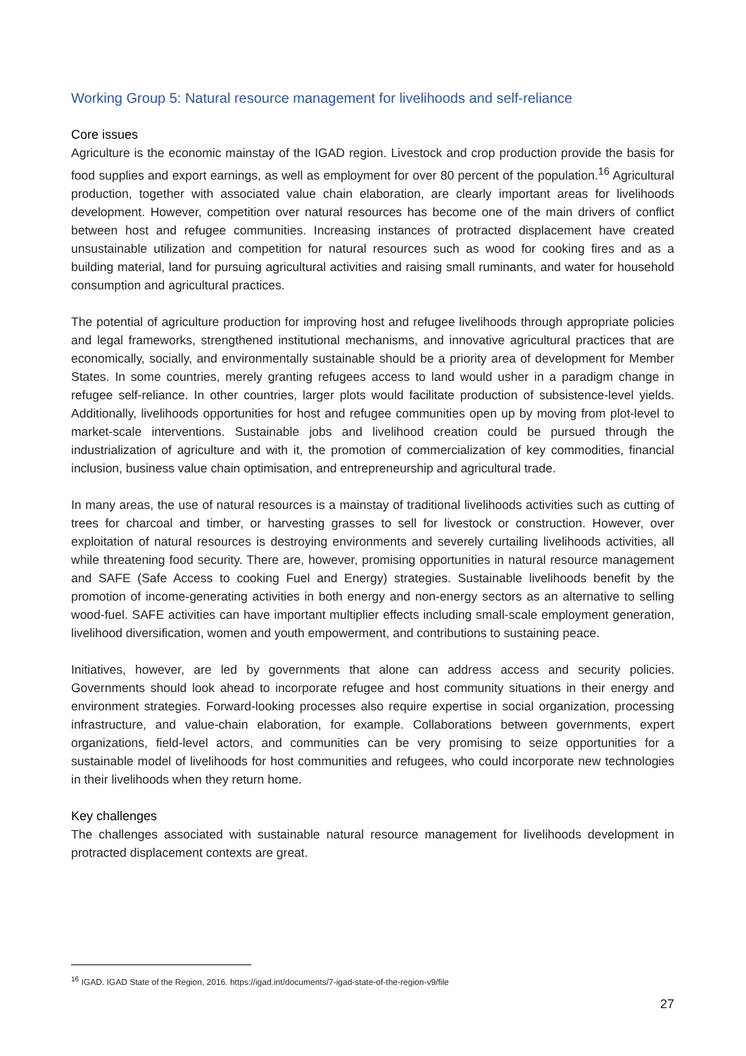Working Group 5: Natural resource management for livelihoods and self-reliance
Core issues
Agriculture is the economic mainstay of the IGAD region. Livestock and crop production provide the basis for food supplies and export earnings, as well as employment for over 80 percent of the population.<sup>16</sup> Agricultural production, together with associated value chain elaboration, are clearly important areas for livelihoods development. However, competition over natural resources has become one of the main drivers of conflict between host and refugee communities. Increasing instances of protracted displacement have created unsustainable utilization and competition for natural resources such as wood for cooking fires and as a building material, land for pursuing agricultural activities and raising small ruminants, and water for household consumption and agricultural practices.
The potential of agriculture production for improving host and refugee livelihoods through appropriate policies and legal frameworks, strengthened institutional mechanisms, and innovative agricultural practices that are economically, socially, and environmentally sustainable should be a priority area of development for Member States. In some countries, merely granting refugees access to land would usher in a paradigm change in refugee self-reliance. In other countries, larger plots would facilitate production of subsistence-level yields. Additionally, livelihoods opportunities for host and refugee communities open up by moving from plot-level to market-scale interventions. Sustainable jobs and livelihood creation could be pursued through the industrialization of agriculture and with it, the promotion of commercialization of key commodities, financial inclusion, business value chain optimisation, and entrepreneurship and agricultural trade.
In many areas, the use of natural resources is a mainstay of traditional livelihoods activities such as cutting of trees for charcoal and timber, or harvesting grasses to sell for livestock or construction. However, over exploitation of natural resources is destroying environments and severely curtailing livelihoods activities, all while threatening food security. There are, however, promising opportunities in natural resource management and SAFE (Safe Access to cooking Fuel and Energy) strategies. Sustainable livelihoods benefit by the promotion of income-generating activities in both energy and non-energy sectors as an alternative to selling wood-fuel. SAFE activities can have important multiplier effects including small-scale employment generation, livelihood diversification, women and youth empowerment, and contributions to sustaining peace.
Initiatives, however, are led by governments that alone can address access and security policies. Governments should look ahead to incorporate refugee and host community situations in their energy and environment strategies. Forward-looking processes also require expertise in social organization, processing infrastructure, and value-chain elaboration, for example. Collaborations between governments, expert organizations, field-level actors, and communities can be very promising to seize opportunities for a sustainable model of livelihoods for host communities and refugees, who could incorporate new technologies in their livelihoods when they return home.
Key challenges
The challenges associated with sustainable natural resource management for livelihoods development in protracted displacement contexts are great.
<sup>16</sup> IGAD. IGAD State of the Region, 2016. https://igad.int/documents/7-igad-state-of-the-region-v9/file
27